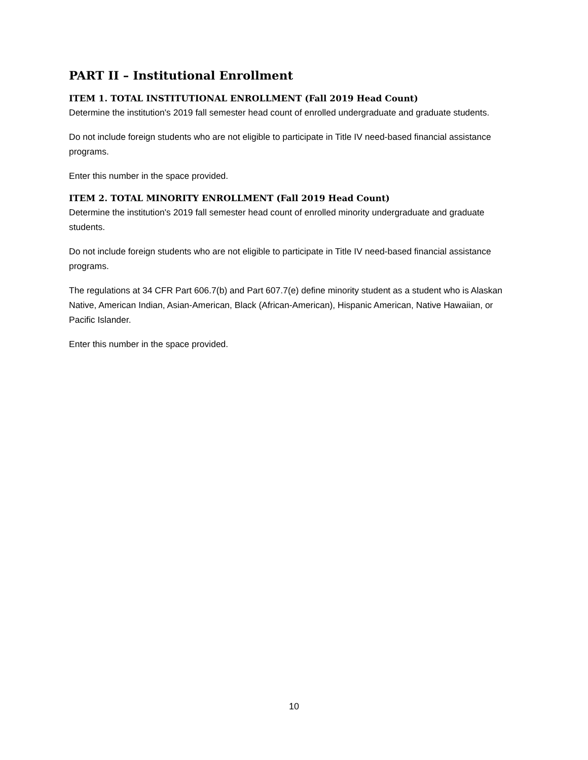PART II – Institutional Enrollment
ITEM 1. TOTAL INSTITUTIONAL ENROLLMENT (Fall 2019 Head Count)
Determine the institution's 2019 fall semester head count of enrolled undergraduate and graduate students.
Do not include foreign students who are not eligible to participate in Title IV need-based financial assistance programs.
Enter this number in the space provided.
ITEM 2. TOTAL MINORITY ENROLLMENT (Fall 2019 Head Count)
Determine the institution's 2019 fall semester head count of enrolled minority undergraduate and graduate students.
Do not include foreign students who are not eligible to participate in Title IV need-based financial assistance programs.
The regulations at 34 CFR Part 606.7(b) and Part 607.7(e) define minority student as a student who is Alaskan Native, American Indian, Asian-American, Black (African-American), Hispanic American, Native Hawaiian, or Pacific Islander.
Enter this number in the space provided.
10